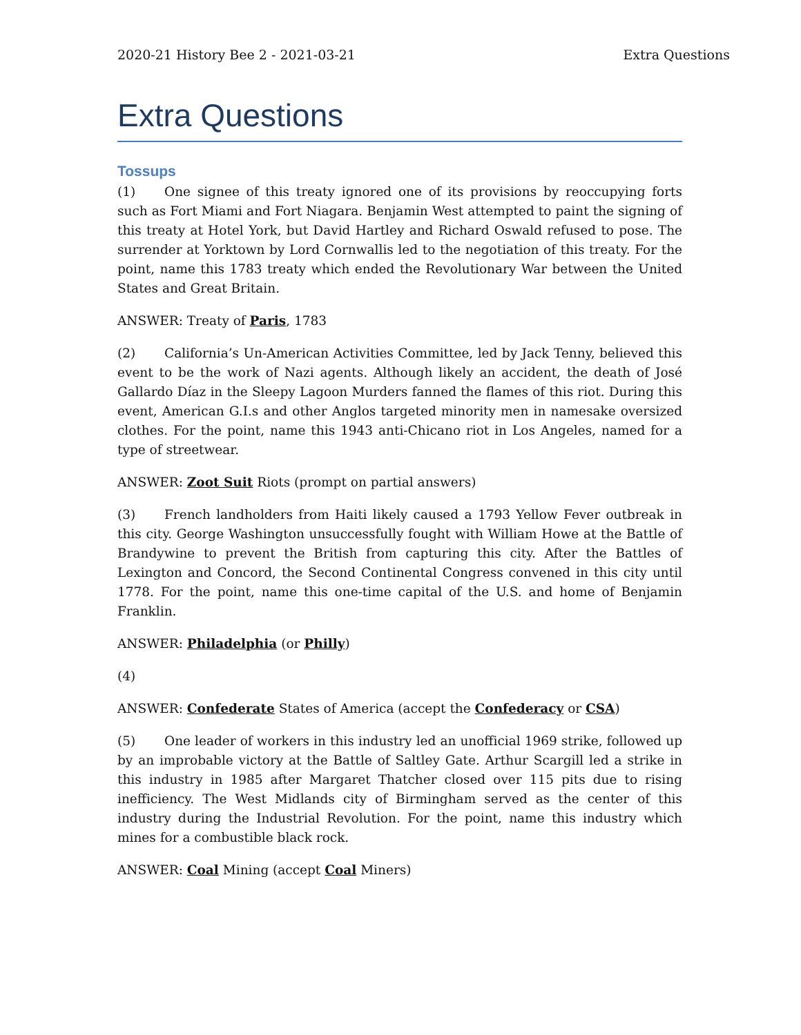2020-21 History Bee 2 - 2021-03-21 Extra Questions
Extra Questions
Tossups
(1) One signee of this treaty ignored one of its provisions by reoccupying forts such as Fort Miami and Fort Niagara. Benjamin West attempted to paint the signing of this treaty at Hotel York, but David Hartley and Richard Oswald refused to pose. The surrender at Yorktown by Lord Cornwallis led to the negotiation of this treaty. For the point, name this 1783 treaty which ended the Revolutionary War between the United States and Great Britain.
ANSWER: Treaty of Paris, 1783
(2) California’s Un-American Activities Committee, led by Jack Tenny, believed this event to be the work of Nazi agents. Although likely an accident, the death of José Gallardo Díaz in the Sleepy Lagoon Murders fanned the flames of this riot. During this event, American G.I.s and other Anglos targeted minority men in namesake oversized clothes. For the point, name this 1943 anti-Chicano riot in Los Angeles, named for a type of streetwear.
ANSWER: Zoot Suit Riots (prompt on partial answers)
(3) French landholders from Haiti likely caused a 1793 Yellow Fever outbreak in this city. George Washington unsuccessfully fought with William Howe at the Battle of Brandywine to prevent the British from capturing this city. After the Battles of Lexington and Concord, the Second Continental Congress convened in this city until 1778. For the point, name this one-time capital of the U.S. and home of Benjamin Franklin.
ANSWER: Philadelphia (or Philly)
(4)
ANSWER: Confederate States of America (accept the Confederacy or CSA)
(5) One leader of workers in this industry led an unofficial 1969 strike, followed up by an improbable victory at the Battle of Saltley Gate. Arthur Scargill led a strike in this industry in 1985 after Margaret Thatcher closed over 115 pits due to rising inefficiency. The West Midlands city of Birmingham served as the center of this industry during the Industrial Revolution. For the point, name this industry which mines for a combustible black rock.
ANSWER: Coal Mining (accept Coal Miners)